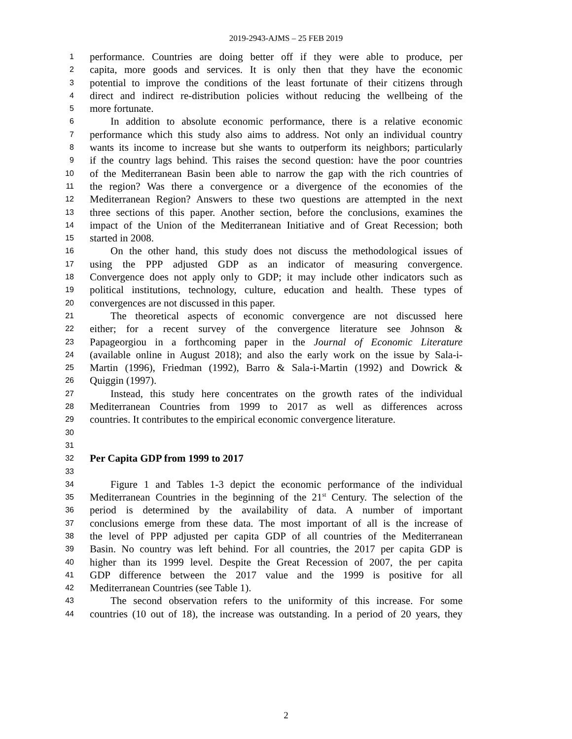2019-2943-AJMS – 25 FEB 2019
1 performance. Countries are doing better off if they were able to produce, per
2 capita, more goods and services. It is only then that they have the economic
3 potential to improve the conditions of the least fortunate of their citizens through
4 direct and indirect re-distribution policies without reducing the wellbeing of the
5 more fortunate.
6 In addition to absolute economic performance, there is a relative economic
7 performance which this study also aims to address. Not only an individual country
8 wants its income to increase but she wants to outperform its neighbors; particularly
9 if the country lags behind. This raises the second question: have the poor countries
10 of the Mediterranean Basin been able to narrow the gap with the rich countries of
11 the region? Was there a convergence or a divergence of the economies of the
12 Mediterranean Region? Answers to these two questions are attempted in the next
13 three sections of this paper. Another section, before the conclusions, examines the
14 impact of the Union of the Mediterranean Initiative and of Great Recession; both
15 started in 2008.
16 On the other hand, this study does not discuss the methodological issues of
17 using the PPP adjusted GDP as an indicator of measuring convergence.
18 Convergence does not apply only to GDP; it may include other indicators such as
19 political institutions, technology, culture, education and health. These types of
20 convergences are not discussed in this paper.
21 The theoretical aspects of economic convergence are not discussed here
22 either; for a recent survey of the convergence literature see Johnson &
23 Papageorgiou in a forthcoming paper in the Journal of Economic Literature
24 (available online in August 2018); and also the early work on the issue by Sala-i-
25 Martin (1996), Friedman (1992), Barro & Sala-i-Martin (1992) and Dowrick &
26 Quiggin (1997).
27 Instead, this study here concentrates on the growth rates of the individual
28 Mediterranean Countries from 1999 to 2017 as well as differences across
29 countries. It contributes to the empirical economic convergence literature.
30
31
32 Per Capita GDP from 1999 to 2017
33
34 Figure 1 and Tables 1-3 depict the economic performance of the individual
35 Mediterranean Countries in the beginning of the 21<sup>st</sup> Century. The selection of the
36 period is determined by the availability of data. A number of important
37 conclusions emerge from these data. The most important of all is the increase of
38 the level of PPP adjusted per capita GDP of all countries of the Mediterranean
39 Basin. No country was left behind. For all countries, the 2017 per capita GDP is
40 higher than its 1999 level. Despite the Great Recession of 2007, the per capita
41 GDP difference between the 2017 value and the 1999 is positive for all
42 Mediterranean Countries (see Table 1).
43 The second observation refers to the uniformity of this increase. For some
44 countries (10 out of 18), the increase was outstanding. In a period of 20 years, they
2